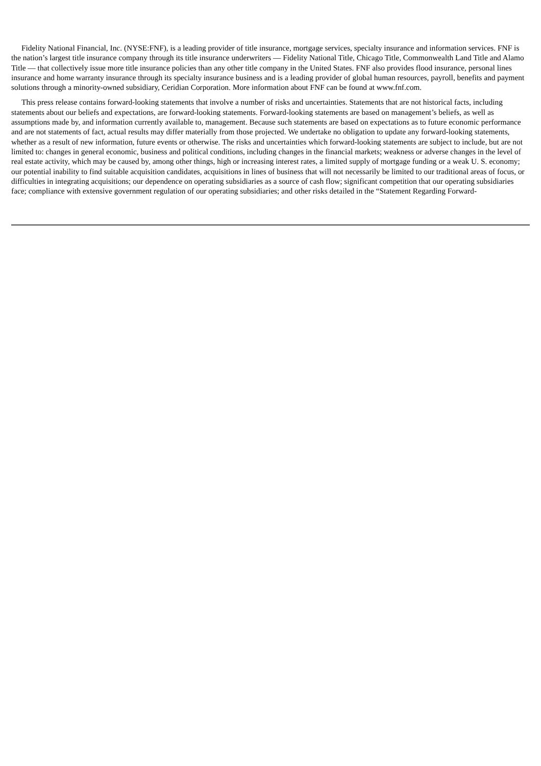Fidelity National Financial, Inc. (NYSE:FNF), is a leading provider of title insurance, mortgage services, specialty insurance and information services. FNF is the nation’s largest title insurance company through its title insurance underwriters — Fidelity National Title, Chicago Title, Commonwealth Land Title and Alamo Title — that collectively issue more title insurance policies than any other title company in the United States. FNF also provides flood insurance, personal lines insurance and home warranty insurance through its specialty insurance business and is a leading provider of global human resources, payroll, benefits and payment solutions through a minority-owned subsidiary, Ceridian Corporation. More information about FNF can be found at www.fnf.com.
This press release contains forward-looking statements that involve a number of risks and uncertainties. Statements that are not historical facts, including statements about our beliefs and expectations, are forward-looking statements. Forward-looking statements are based on management’s beliefs, as well as assumptions made by, and information currently available to, management. Because such statements are based on expectations as to future economic performance and are not statements of fact, actual results may differ materially from those projected. We undertake no obligation to update any forward-looking statements, whether as a result of new information, future events or otherwise. The risks and uncertainties which forward-looking statements are subject to include, but are not limited to: changes in general economic, business and political conditions, including changes in the financial markets; weakness or adverse changes in the level of real estate activity, which may be caused by, among other things, high or increasing interest rates, a limited supply of mortgage funding or a weak U. S. economy; our potential inability to find suitable acquisition candidates, acquisitions in lines of business that will not necessarily be limited to our traditional areas of focus, or difficulties in integrating acquisitions; our dependence on operating subsidiaries as a source of cash flow; significant competition that our operating subsidiaries face; compliance with extensive government regulation of our operating subsidiaries; and other risks detailed in the “Statement Regarding Forward-